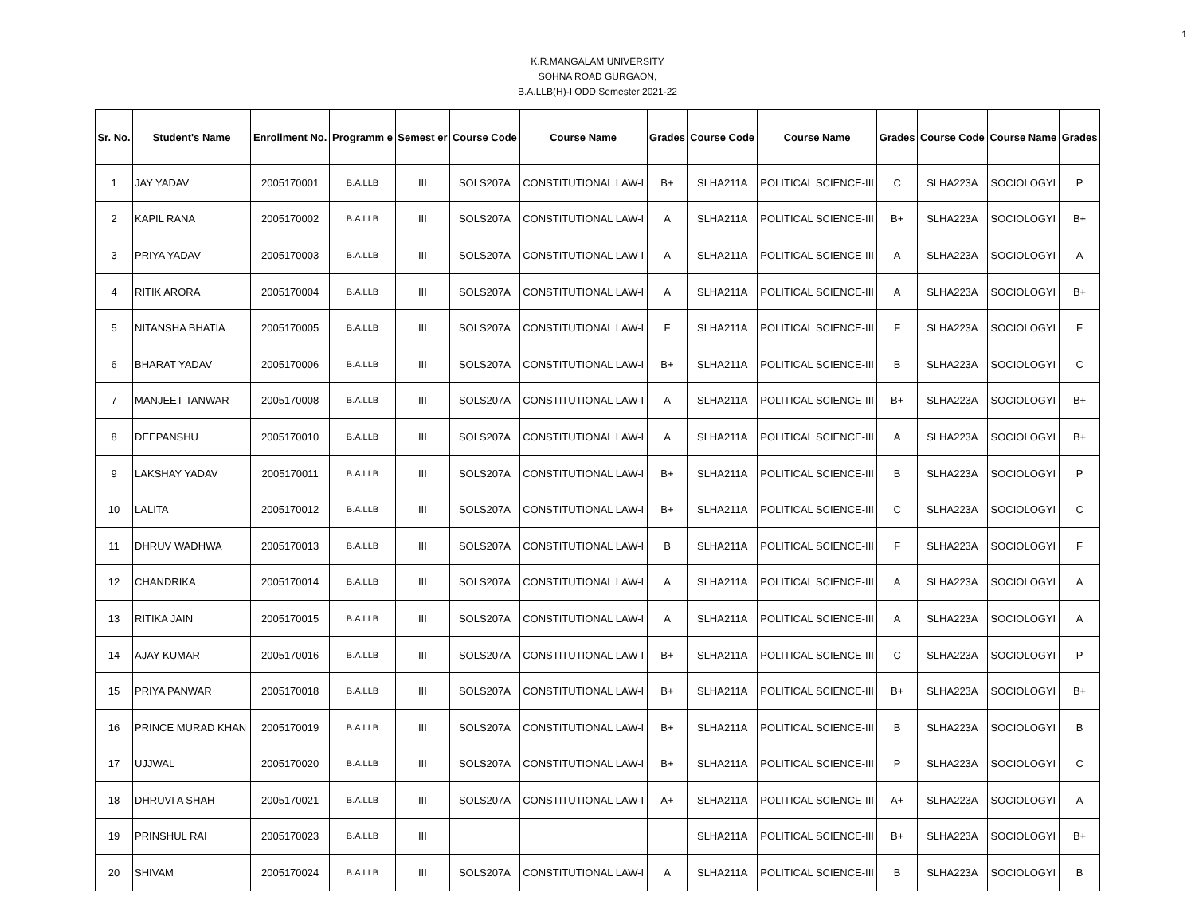1
K.R.MANGALAM UNIVERSITY
SOHNA ROAD GURGAON,
B.A.LLB(H)-I ODD Semester 2021-22
| Sr. No. | Student's Name | Enrollment No. | Programm e | Semest er | Course Code | Course Name | Grades | Course Code | Course Name | Grades | Course Code | Course Name | Grades |
| --- | --- | --- | --- | --- | --- | --- | --- | --- | --- | --- | --- | --- | --- |
| 1 | JAY YADAV | 2005170001 | B.A.LLB | III | SOLS207A | CONSTITUTIONAL LAW-I | B+ | SLHA211A | POLITICAL SCIENCE-III | C | SLHA223A | SOCIOLOGYI | P |
| 2 | KAPIL RANA | 2005170002 | B.A.LLB | III | SOLS207A | CONSTITUTIONAL LAW-I | A | SLHA211A | POLITICAL SCIENCE-III | B+ | SLHA223A | SOCIOLOGYI | B+ |
| 3 | PRIYA YADAV | 2005170003 | B.A.LLB | III | SOLS207A | CONSTITUTIONAL LAW-I | A | SLHA211A | POLITICAL SCIENCE-III | A | SLHA223A | SOCIOLOGYI | A |
| 4 | RITIK ARORA | 2005170004 | B.A.LLB | III | SOLS207A | CONSTITUTIONAL LAW-I | A | SLHA211A | POLITICAL SCIENCE-III | A | SLHA223A | SOCIOLOGYI | B+ |
| 5 | NITANSHA BHATIA | 2005170005 | B.A.LLB | III | SOLS207A | CONSTITUTIONAL LAW-I | F | SLHA211A | POLITICAL SCIENCE-III | F | SLHA223A | SOCIOLOGYI | F |
| 6 | BHARAT YADAV | 2005170006 | B.A.LLB | III | SOLS207A | CONSTITUTIONAL LAW-I | B+ | SLHA211A | POLITICAL SCIENCE-III | B | SLHA223A | SOCIOLOGYI | C |
| 7 | MANJEET TANWAR | 2005170008 | B.A.LLB | III | SOLS207A | CONSTITUTIONAL LAW-I | A | SLHA211A | POLITICAL SCIENCE-III | B+ | SLHA223A | SOCIOLOGYI | B+ |
| 8 | DEEPANSHU | 2005170010 | B.A.LLB | III | SOLS207A | CONSTITUTIONAL LAW-I | A | SLHA211A | POLITICAL SCIENCE-III | A | SLHA223A | SOCIOLOGYI | B+ |
| 9 | LAKSHAY YADAV | 2005170011 | B.A.LLB | III | SOLS207A | CONSTITUTIONAL LAW-I | B+ | SLHA211A | POLITICAL SCIENCE-III | B | SLHA223A | SOCIOLOGYI | P |
| 10 | LALITA | 2005170012 | B.A.LLB | III | SOLS207A | CONSTITUTIONAL LAW-I | B+ | SLHA211A | POLITICAL SCIENCE-III | C | SLHA223A | SOCIOLOGYI | C |
| 11 | DHRUV WADHWA | 2005170013 | B.A.LLB | III | SOLS207A | CONSTITUTIONAL LAW-I | B | SLHA211A | POLITICAL SCIENCE-III | F | SLHA223A | SOCIOLOGYI | F |
| 12 | CHANDRIKA | 2005170014 | B.A.LLB | III | SOLS207A | CONSTITUTIONAL LAW-I | A | SLHA211A | POLITICAL SCIENCE-III | A | SLHA223A | SOCIOLOGYI | A |
| 13 | RITIKA JAIN | 2005170015 | B.A.LLB | III | SOLS207A | CONSTITUTIONAL LAW-I | A | SLHA211A | POLITICAL SCIENCE-III | A | SLHA223A | SOCIOLOGYI | A |
| 14 | AJAY KUMAR | 2005170016 | B.A.LLB | III | SOLS207A | CONSTITUTIONAL LAW-I | B+ | SLHA211A | POLITICAL SCIENCE-III | C | SLHA223A | SOCIOLOGYI | P |
| 15 | PRIYA PANWAR | 2005170018 | B.A.LLB | III | SOLS207A | CONSTITUTIONAL LAW-I | B+ | SLHA211A | POLITICAL SCIENCE-III | B+ | SLHA223A | SOCIOLOGYI | B+ |
| 16 | PRINCE MURAD KHAN | 2005170019 | B.A.LLB | III | SOLS207A | CONSTITUTIONAL LAW-I | B+ | SLHA211A | POLITICAL SCIENCE-III | B | SLHA223A | SOCIOLOGYI | B |
| 17 | UJJWAL | 2005170020 | B.A.LLB | III | SOLS207A | CONSTITUTIONAL LAW-I | B+ | SLHA211A | POLITICAL SCIENCE-III | P | SLHA223A | SOCIOLOGYI | C |
| 18 | DHRUVI A SHAH | 2005170021 | B.A.LLB | III | SOLS207A | CONSTITUTIONAL LAW-I | A+ | SLHA211A | POLITICAL SCIENCE-III | A+ | SLHA223A | SOCIOLOGYI | A |
| 19 | PRINSHUL RAI | 2005170023 | B.A.LLB | III | | | | SLHA211A | POLITICAL SCIENCE-III | B+ | SLHA223A | SOCIOLOGYI | B+ |
| 20 | SHIVAM | 2005170024 | B.A.LLB | III | SOLS207A | CONSTITUTIONAL LAW-I | A | SLHA211A | POLITICAL SCIENCE-III | B | SLHA223A | SOCIOLOGYI | B |